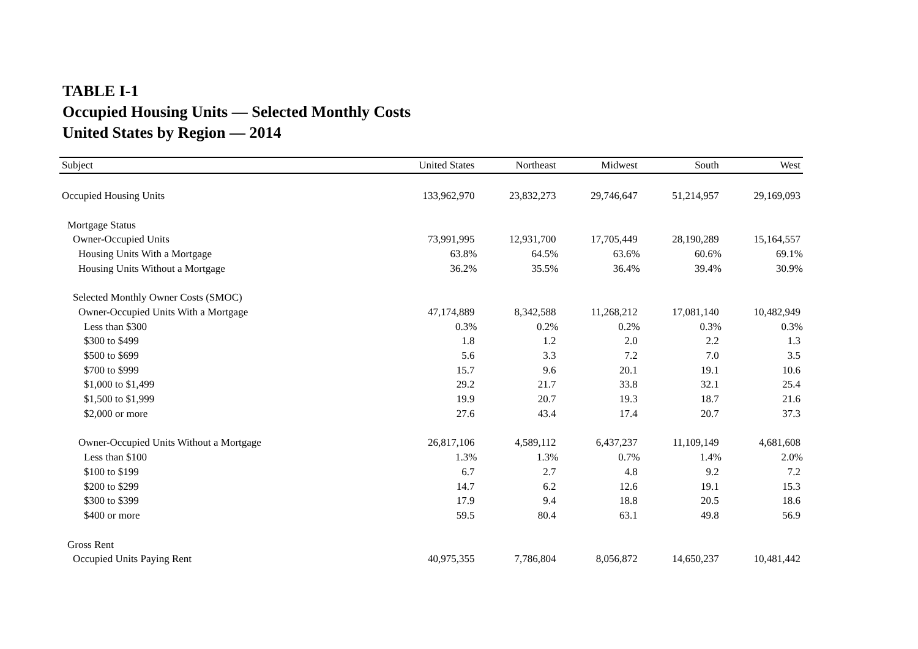TABLE I-1
Occupied Housing Units — Selected Monthly Costs
United States by Region — 2014
| Subject | United States | Northeast | Midwest | South | West |
| --- | --- | --- | --- | --- | --- |
| Occupied Housing Units | 133,962,970 | 23,832,273 | 29,746,647 | 51,214,957 | 29,169,093 |
| Mortgage Status | | | | | |
| Owner-Occupied Units | 73,991,995 | 12,931,700 | 17,705,449 | 28,190,289 | 15,164,557 |
| Housing Units With a Mortgage | 63.8% | 64.5% | 63.6% | 60.6% | 69.1% |
| Housing Units Without a Mortgage | 36.2% | 35.5% | 36.4% | 39.4% | 30.9% |
| Selected Monthly Owner Costs (SMOC) | | | | | |
| Owner-Occupied Units With a Mortgage | 47,174,889 | 8,342,588 | 11,268,212 | 17,081,140 | 10,482,949 |
| Less than $300 | 0.3% | 0.2% | 0.2% | 0.3% | 0.3% |
| $300 to $499 | 1.8 | 1.2 | 2.0 | 2.2 | 1.3 |
| $500 to $699 | 5.6 | 3.3 | 7.2 | 7.0 | 3.5 |
| $700 to $999 | 15.7 | 9.6 | 20.1 | 19.1 | 10.6 |
| $1,000 to $1,499 | 29.2 | 21.7 | 33.8 | 32.1 | 25.4 |
| $1,500 to $1,999 | 19.9 | 20.7 | 19.3 | 18.7 | 21.6 |
| $2,000 or more | 27.6 | 43.4 | 17.4 | 20.7 | 37.3 |
| Owner-Occupied Units Without a Mortgage | 26,817,106 | 4,589,112 | 6,437,237 | 11,109,149 | 4,681,608 |
| Less than $100 | 1.3% | 1.3% | 0.7% | 1.4% | 2.0% |
| $100 to $199 | 6.7 | 2.7 | 4.8 | 9.2 | 7.2 |
| $200 to $299 | 14.7 | 6.2 | 12.6 | 19.1 | 15.3 |
| $300 to $399 | 17.9 | 9.4 | 18.8 | 20.5 | 18.6 |
| $400 or more | 59.5 | 80.4 | 63.1 | 49.8 | 56.9 |
| Gross Rent | | | | | |
| Occupied Units Paying Rent | 40,975,355 | 7,786,804 | 8,056,872 | 14,650,237 | 10,481,442 |